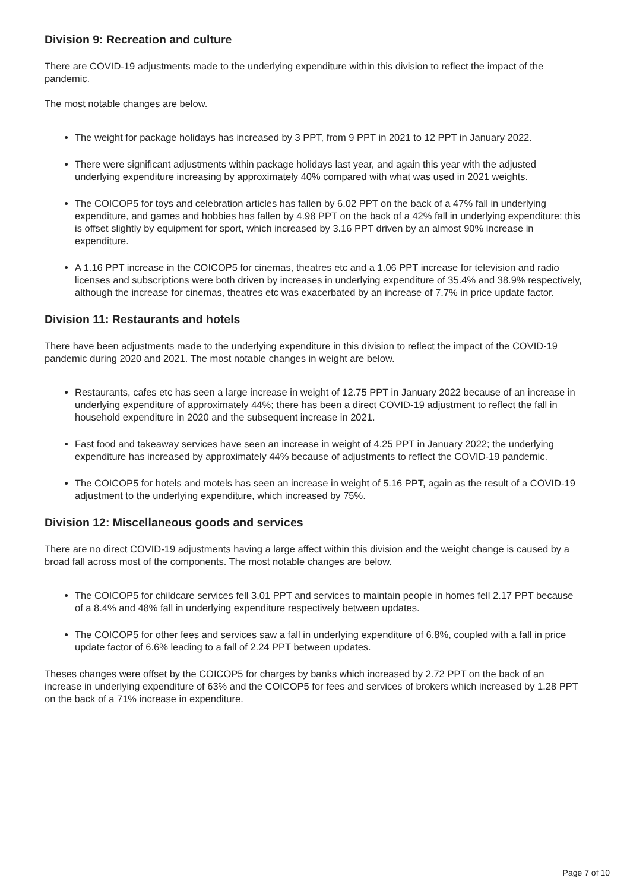Division 9: Recreation and culture
There are COVID-19 adjustments made to the underlying expenditure within this division to reflect the impact of the pandemic.
The most notable changes are below.
The weight for package holidays has increased by 3 PPT, from 9 PPT in 2021 to 12 PPT in January 2022.
There were significant adjustments within package holidays last year, and again this year with the adjusted underlying expenditure increasing by approximately 40% compared with what was used in 2021 weights.
The COICOP5 for toys and celebration articles has fallen by 6.02 PPT on the back of a 47% fall in underlying expenditure, and games and hobbies has fallen by 4.98 PPT on the back of a 42% fall in underlying expenditure; this is offset slightly by equipment for sport, which increased by 3.16 PPT driven by an almost 90% increase in expenditure.
A 1.16 PPT increase in the COICOP5 for cinemas, theatres etc and a 1.06 PPT increase for television and radio licenses and subscriptions were both driven by increases in underlying expenditure of 35.4% and 38.9% respectively, although the increase for cinemas, theatres etc was exacerbated by an increase of 7.7% in price update factor.
Division 11: Restaurants and hotels
There have been adjustments made to the underlying expenditure in this division to reflect the impact of the COVID-19 pandemic during 2020 and 2021. The most notable changes in weight are below.
Restaurants, cafes etc has seen a large increase in weight of 12.75 PPT in January 2022 because of an increase in underlying expenditure of approximately 44%; there has been a direct COVID-19 adjustment to reflect the fall in household expenditure in 2020 and the subsequent increase in 2021.
Fast food and takeaway services have seen an increase in weight of 4.25 PPT in January 2022; the underlying expenditure has increased by approximately 44% because of adjustments to reflect the COVID-19 pandemic.
The COICOP5 for hotels and motels has seen an increase in weight of 5.16 PPT, again as the result of a COVID-19 adjustment to the underlying expenditure, which increased by 75%.
Division 12: Miscellaneous goods and services
There are no direct COVID-19 adjustments having a large affect within this division and the weight change is caused by a broad fall across most of the components. The most notable changes are below.
The COICOP5 for childcare services fell 3.01 PPT and services to maintain people in homes fell 2.17 PPT because of a 8.4% and 48% fall in underlying expenditure respectively between updates.
The COICOP5 for other fees and services saw a fall in underlying expenditure of 6.8%, coupled with a fall in price update factor of 6.6% leading to a fall of 2.24 PPT between updates.
Theses changes were offset by the COICOP5 for charges by banks which increased by 2.72 PPT on the back of an increase in underlying expenditure of 63% and the COICOP5 for fees and services of brokers which increased by 1.28 PPT on the back of a 71% increase in expenditure.
Page 7 of 10